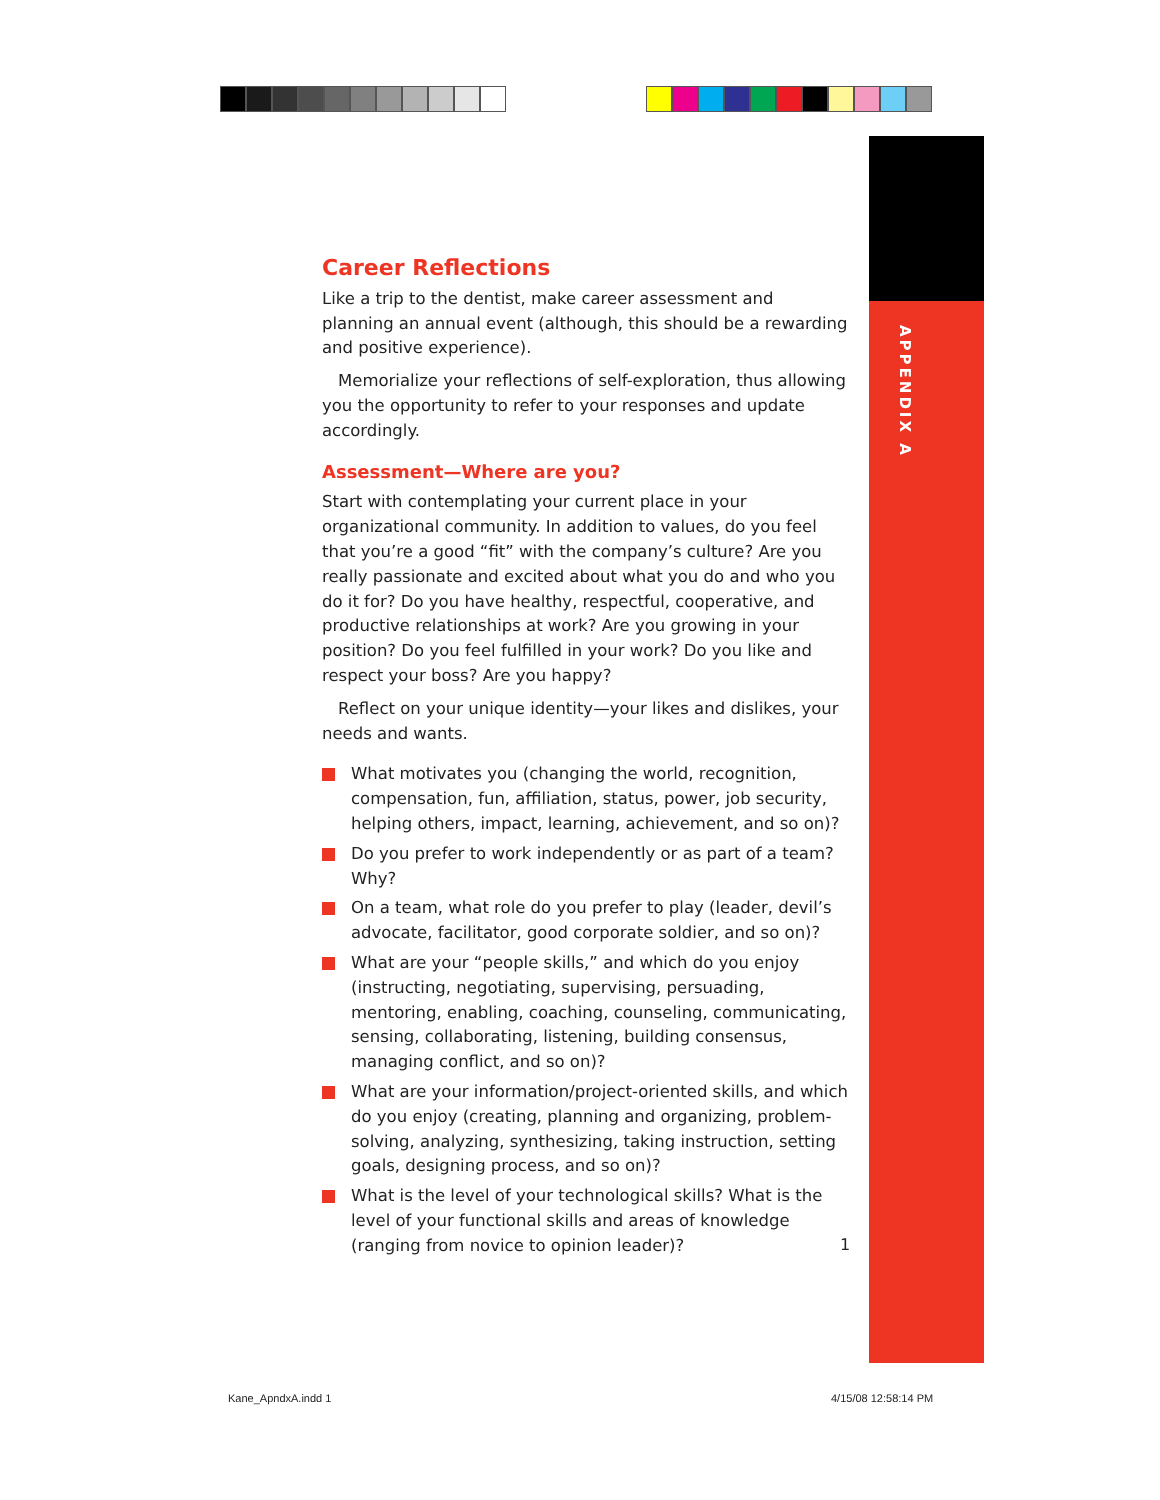APPENDIX A
Career Reflections
Like a trip to the dentist, make career assessment and planning an annual event (although, this should be a rewarding and positive experience).
Memorialize your reflections of self-exploration, thus allowing you the opportunity to refer to your responses and update accordingly.
Assessment—Where are you?
Start with contemplating your current place in your organizational community. In addition to values, do you feel that you’re a good “fit” with the company’s culture? Are you really passionate and excited about what you do and who you do it for? Do you have healthy, respectful, cooperative, and productive relationships at work? Are you growing in your position? Do you feel fulfilled in your work? Do you like and respect your boss? Are you happy?
Reflect on your unique identity—your likes and dislikes, your needs and wants.
What motivates you (changing the world, recognition, compensation, fun, affiliation, status, power, job security, helping others, impact, learning, achievement, and so on)?
Do you prefer to work independently or as part of a team? Why?
On a team, what role do you prefer to play (leader, devil’s advocate, facilitator, good corporate soldier, and so on)?
What are your “people skills,” and which do you enjoy (instructing, negotiating, supervising, persuading, mentoring, enabling, coaching, counseling, communicating, sensing, collaborating, listening, building consensus, managing conflict, and so on)?
What are your information/project-oriented skills, and which do you enjoy (creating, planning and organizing, problem-solving, analyzing, synthesizing, taking instruction, setting goals, designing process, and so on)?
What is the level of your technological skills? What is the level of your functional skills and areas of knowledge (ranging from novice to opinion leader)?
1
Kane_ApndxA.indd 1 4/15/08 12:58:14 PM